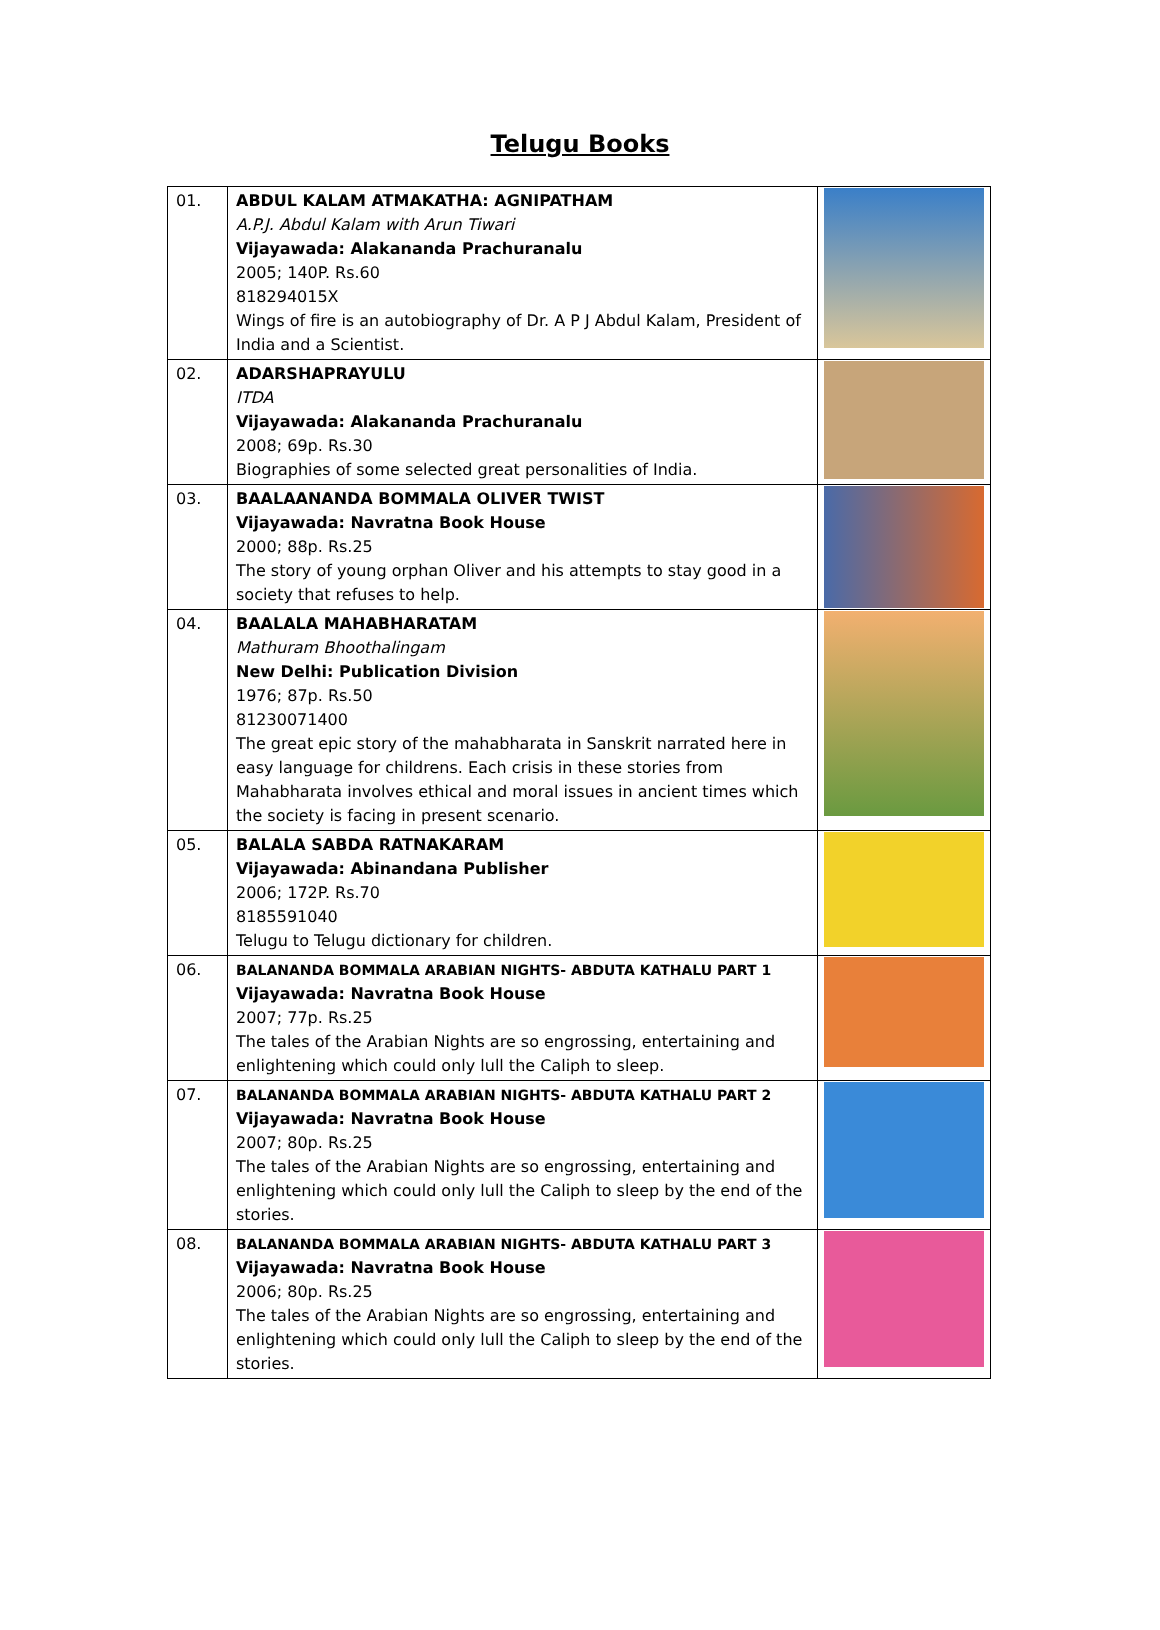Telugu Books
| 01. | ABDUL KALAM ATMAKATHA: AGNIPATHAM A.P.J. Abdul Kalam with Arun Tiwari Vijayawada: Alakananda Prachuranalu 2005; 140P. Rs.60 818294015X Wings of fire is an autobiography of Dr. A P J Abdul Kalam, President of India and a Scientist. | |
| 02. | ADARSHAPRAYULU ITDA Vijayawada: Alakananda Prachuranalu 2008; 69p. Rs.30 Biographies of some selected great personalities of India. | |
| 03. | BAALAANANDA BOMMALA OLIVER TWIST Vijayawada: Navratna Book House 2000; 88p. Rs.25 The story of young orphan Oliver and his attempts to stay good in a society that refuses to help. | |
| 04. | BAALALA MAHABHARATAM Mathuram Bhoothalingam New Delhi: Publication Division 1976; 87p. Rs.50 81230071400 The great epic story of the mahabharata in Sanskrit narrated here in easy language for childrens. Each crisis in these stories from Mahabharata involves ethical and moral issues in ancient times which the society is facing in present scenario. | |
| 05. | BALALA SABDA RATNAKARAM Vijayawada: Abinandana Publisher 2006; 172P. Rs.70 8185591040 Telugu to Telugu dictionary for children. | |
| 06. | BALANANDA BOMMALA ARABIAN NIGHTS- ABDUTA KATHALU PART 1 Vijayawada: Navratna Book House 2007; 77p. Rs.25 The tales of the Arabian Nights are so engrossing, entertaining and enlightening which could only lull the Caliph to sleep. | |
| 07. | BALANANDA BOMMALA ARABIAN NIGHTS- ABDUTA KATHALU PART 2 Vijayawada: Navratna Book House 2007; 80p. Rs.25 The tales of the Arabian Nights are so engrossing, entertaining and enlightening which could only lull the Caliph to sleep by the end of the stories. | |
| 08. | BALANANDA BOMMALA ARABIAN NIGHTS- ABDUTA KATHALU PART 3 Vijayawada: Navratna Book House 2006; 80p. Rs.25 The tales of the Arabian Nights are so engrossing, entertaining and enlightening which could only lull the Caliph to sleep by the end of the stories. | |